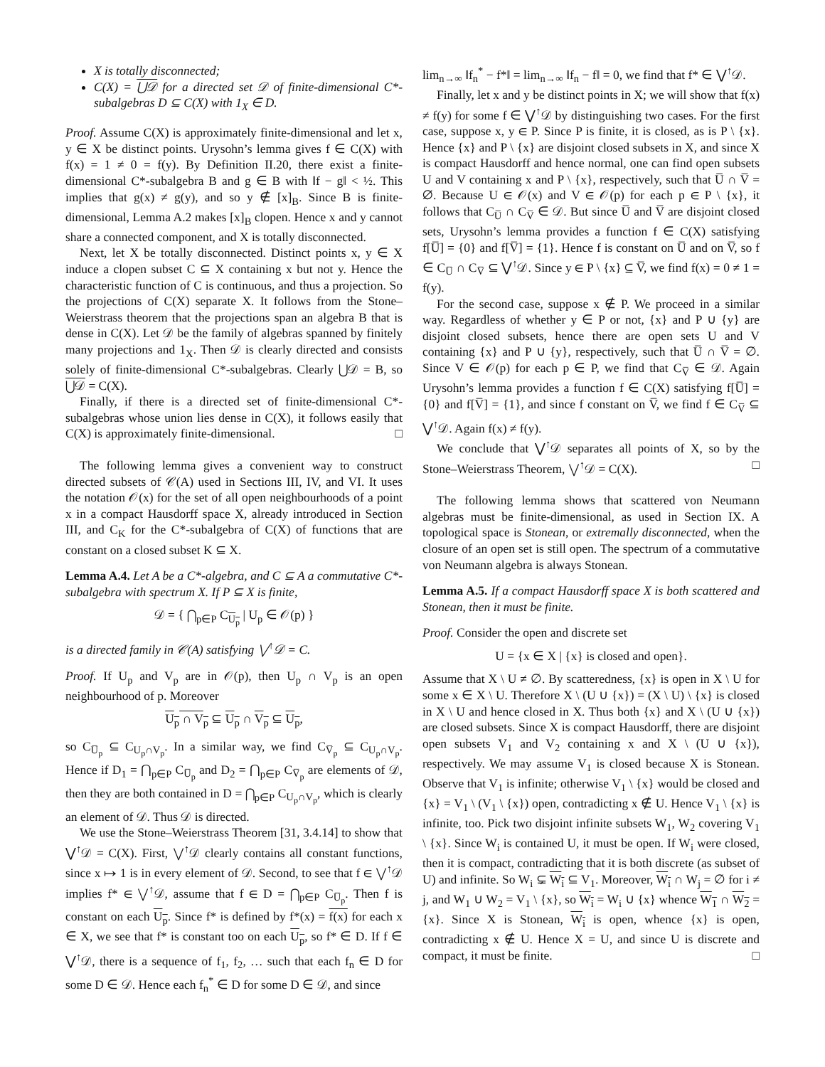X is totally disconnected;
C(X) = ⋃𝒟 for a directed set 𝒟 of finite-dimensional C*-subalgebras D ⊆ C(X) with 1<sub>X</sub> ∈ D.
Proof. Assume C(X) is approximately finite-dimensional and let x, y ∈ X be distinct points. Urysohn’s lemma gives f ∈ C(X) with f(x) = 1 ≠ 0 = f(y). By Definition II.20, there exist a finite-dimensional C*-subalgebra B and g ∈ B with ‖f − g‖ < ½. This implies that g(x) ≠ g(y), and so y ∉ [x]<sub>B</sub>. Since B is finite-dimensional, Lemma A.2 makes [x]<sub>B</sub> clopen. Hence x and y cannot share a connected component, and X is totally disconnected.
Next, let X be totally disconnected. Distinct points x, y ∈ X induce a clopen subset C ⊆ X containing x but not y. Hence the characteristic function of C is continuous, and thus a projection. So the projections of C(X) separate X. It follows from the Stone–Weierstrass theorem that the projections span an algebra B that is dense in C(X). Let 𝒟 be the family of algebras spanned by finitely many projections and 1<sub>X</sub>. Then 𝒟 is clearly directed and consists solely of finite-dimensional C*-subalgebras. Clearly ⋃𝒟 = B, so ⋃𝒟 = C(X).
Finally, if there is a directed set of finite-dimensional C*-subalgebras whose union lies dense in C(X), it follows easily that C(X) is approximately finite-dimensional. □
The following lemma gives a convenient way to construct directed subsets of 𝒞(A) used in Sections III, IV, and VI. It uses the notation 𝒪(x) for the set of all open neighbourhoods of a point x in a compact Hausdorff space X, already introduced in Section III, and C<sub>K</sub> for the C*-subalgebra of C(X) of functions that are constant on a closed subset K ⊆ X.
Lemma A.4. Let A be a C*-algebra, and C ⊆ A a commutative C*-subalgebra with spectrum X. If P ⊆ X is finite,
𝒟 = { ⋂<sub>p∈P</sub> C<sub>U<sub>p</sub></sub> | U<sub>p</sub> ∈ 𝒪(p) }
is a directed family in 𝒞(A) satisfying ⋁<sup>↑</sup>𝒟 = C.
Proof. If U<sub>p</sub> and V<sub>p</sub> are in 𝒪(p), then U<sub>p</sub> ∩ V<sub>p</sub> is an open neighbourhood of p. Moreover
U<sub>p</sub> ∩ V<sub>p</sub> ⊆ U<sub>p</sub> ∩ V<sub>p</sub> ⊆ U<sub>p</sub>,
so C<sub>U̅<sub>p</sub></sub> ⊆ C<sub>U<sub>p</sub>∩V<sub>p</sub></sub>. In a similar way, we find C<sub>V̅<sub>p</sub></sub> ⊆ C<sub>U<sub>p</sub>∩V<sub>p</sub></sub>. Hence if D<sub>1</sub> = ⋂<sub>p∈P</sub> C<sub>U̅<sub>p</sub></sub> and D<sub>2</sub> = ⋂<sub>p∈P</sub> C<sub>V̅<sub>p</sub></sub> are elements of 𝒟, then they are both contained in D = ⋂<sub>p∈P</sub> C<sub>U<sub>p</sub>∩V<sub>p</sub></sub>, which is clearly an element of 𝒟. Thus 𝒟 is directed.
We use the Stone–Weierstrass Theorem [31, 3.4.14] to show that ⋁<sup>↑</sup>𝒟 = C(X). First, ⋁<sup>↑</sup>𝒟 clearly contains all constant functions, since x ↦ 1 is in every element of 𝒟. Second, to see that f ∈ ⋁<sup>↑</sup>𝒟 implies f* ∈ ⋁<sup>↑</sup>𝒟, assume that f ∈ D = ⋂<sub>p∈P</sub> C<sub>U̅<sub>p</sub></sub>. Then f is constant on each U<sub>p</sub>. Since f* is defined by f*(x) = f(x) for each x ∈ X, we see that f* is constant too on each U<sub>p</sub>, so f* ∈ D. If f ∈ ⋁<sup>↑</sup>𝒟, there is a sequence of f<sub>1</sub>, f<sub>2</sub>, … such that each f<sub>n</sub> ∈ D for some D ∈ 𝒟. Hence each f<sub>n</sub><sup>*</sup> ∈ D for some D ∈ 𝒟, and since
lim<sub>n→∞</sub> ‖f<sub>n</sub><sup>*</sup> − f*‖ = lim<sub>n→∞</sub> ‖f<sub>n</sub> − f‖ = 0, we find that f* ∈ ⋁<sup>↑</sup>𝒟.
Finally, let x and y be distinct points in X; we will show that f(x) ≠ f(y) for some f ∈ ⋁<sup>↑</sup>𝒟 by distinguishing two cases. For the first case, suppose x, y ∈ P. Since P is finite, it is closed, as is P \ {x}. Hence {x} and P \ {x} are disjoint closed subsets in X, and since X is compact Hausdorff and hence normal, one can find open subsets U and V containing x and P \ {x}, respectively, such that U̅ ∩ V̅ = ∅. Because U ∈ 𝒪(x) and V ∈ 𝒪(p) for each p ∈ P \ {x}, it follows that C<sub>U̅</sub> ∩ C<sub>V̅</sub> ∈ 𝒟. But since U̅ and V̅ are disjoint closed sets, Urysohn’s lemma provides a function f ∈ C(X) satisfying f[U̅] = {0} and f[V̅] = {1}. Hence f is constant on U̅ and on V̅, so f ∈ C<sub>U̅</sub> ∩ C<sub>V̅</sub> ⊆ ⋁<sup>↑</sup>𝒟. Since y ∈ P \ {x} ⊆ V̅, we find f(x) = 0 ≠ 1 = f(y).
For the second case, suppose x ∉ P. We proceed in a similar way. Regardless of whether y ∈ P or not, {x} and P ∪ {y} are disjoint closed subsets, hence there are open sets U and V containing {x} and P ∪ {y}, respectively, such that U̅ ∩ V̅ = ∅. Since V ∈ 𝒪(p) for each p ∈ P, we find that C<sub>V̅</sub> ∈ 𝒟. Again Urysohn’s lemma provides a function f ∈ C(X) satisfying f[U̅] = {0} and f[V̅] = {1}, and since f constant on V̅, we find f ∈ C<sub>V̅</sub> ⊆ ⋁<sup>↑</sup>𝒟. Again f(x) ≠ f(y).
We conclude that ⋁<sup>↑</sup>𝒟 separates all points of X, so by the Stone–Weierstrass Theorem, ⋁<sup>↑</sup>𝒟 = C(X). □
The following lemma shows that scattered von Neumann algebras must be finite-dimensional, as used in Section IX. A topological space is Stonean, or extremally disconnected, when the closure of an open set is still open. The spectrum of a commutative von Neumann algebra is always Stonean.
Lemma A.5. If a compact Hausdorff space X is both scattered and Stonean, then it must be finite.
Proof. Consider the open and discrete set
U = {x ∈ X | {x} is closed and open}.
Assume that X \ U ≠ ∅. By scatteredness, {x} is open in X \ U for some x ∈ X \ U. Therefore X \ (U ∪ {x}) = (X \ U) \ {x} is closed in X \ U and hence closed in X. Thus both {x} and X \ (U ∪ {x}) are closed subsets. Since X is compact Hausdorff, there are disjoint open subsets V<sub>1</sub> and V<sub>2</sub> containing x and X \ (U ∪ {x}), respectively. We may assume V<sub>1</sub> is closed because X is Stonean. Observe that V<sub>1</sub> is infinite; otherwise V<sub>1</sub> \ {x} would be closed and {x} = V<sub>1</sub> \ (V<sub>1</sub> \ {x}) open, contradicting x ∉ U. Hence V<sub>1</sub> \ {x} is infinite, too. Pick two disjoint infinite subsets W<sub>1</sub>, W<sub>2</sub> covering V<sub>1</sub> \ {x}. Since W<sub>i</sub> is contained U, it must be open. If W<sub>i</sub> were closed, then it is compact, contradicting that it is both discrete (as subset of U) and infinite. So W<sub>i</sub> ⊊ W<sub>i</sub> ⊆ V<sub>1</sub>. Moreover, W<sub>i</sub> ∩ W<sub>j</sub> = ∅ for i ≠ j, and W<sub>1</sub> ∪ W<sub>2</sub> = V<sub>1</sub> \ {x}, so W<sub>i</sub> = W<sub>i</sub> ∪ {x} whence W<sub>1</sub> ∩ W<sub>2</sub> = {x}. Since X is Stonean, W<sub>i</sub> is open, whence {x} is open, contradicting x ∉ U. Hence X = U, and since U is discrete and compact, it must be finite. □